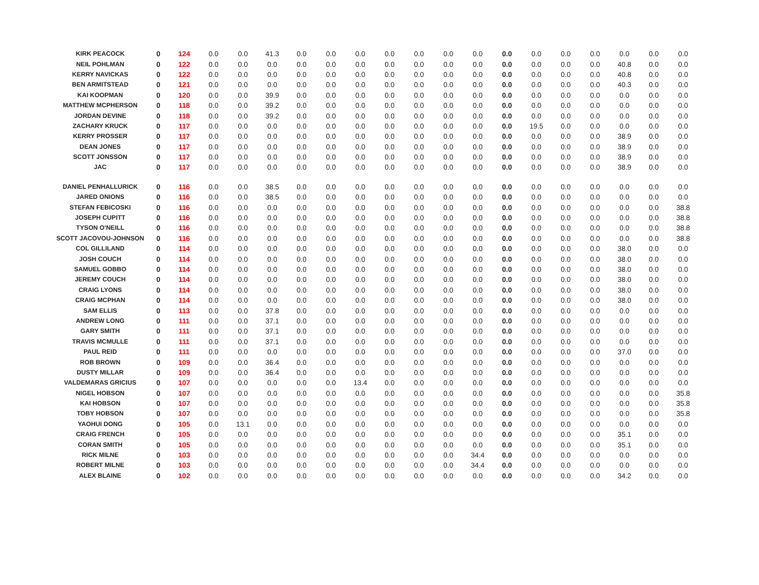| KIRK PEACOCK | 0 | 124 | 0.0 | 0.0 | 41.3 | 0.0 | 0.0 | 0.0 | 0.0 | 0.0 | 0.0 | 0.0 | 0.0 | 0.0 | 0.0 | 0.0 | 0.0 | 0.0 | 0.0 |
| NEIL POHLMAN | 0 | 122 | 0.0 | 0.0 | 0.0 | 0.0 | 0.0 | 0.0 | 0.0 | 0.0 | 0.0 | 0.0 | 0.0 | 0.0 | 0.0 | 0.0 | 40.8 | 0.0 | 0.0 |
| KERRY NAVICKAS | 0 | 122 | 0.0 | 0.0 | 0.0 | 0.0 | 0.0 | 0.0 | 0.0 | 0.0 | 0.0 | 0.0 | 0.0 | 0.0 | 0.0 | 0.0 | 40.8 | 0.0 | 0.0 |
| BEN ARMITSTEAD | 0 | 121 | 0.0 | 0.0 | 0.0 | 0.0 | 0.0 | 0.0 | 0.0 | 0.0 | 0.0 | 0.0 | 0.0 | 0.0 | 0.0 | 0.0 | 40.3 | 0.0 | 0.0 |
| KAI KOOPMAN | 0 | 120 | 0.0 | 0.0 | 39.9 | 0.0 | 0.0 | 0.0 | 0.0 | 0.0 | 0.0 | 0.0 | 0.0 | 0.0 | 0.0 | 0.0 | 0.0 | 0.0 | 0.0 |
| MATTHEW MCPHERSON | 0 | 118 | 0.0 | 0.0 | 39.2 | 0.0 | 0.0 | 0.0 | 0.0 | 0.0 | 0.0 | 0.0 | 0.0 | 0.0 | 0.0 | 0.0 | 0.0 | 0.0 | 0.0 |
| JORDAN DEVINE | 0 | 118 | 0.0 | 0.0 | 39.2 | 0.0 | 0.0 | 0.0 | 0.0 | 0.0 | 0.0 | 0.0 | 0.0 | 0.0 | 0.0 | 0.0 | 0.0 | 0.0 | 0.0 |
| ZACHARY KRUCK | 0 | 117 | 0.0 | 0.0 | 0.0 | 0.0 | 0.0 | 0.0 | 0.0 | 0.0 | 0.0 | 0.0 | 0.0 | 19.5 | 0.0 | 0.0 | 0.0 | 0.0 | 0.0 |
| KERRY PROSSER | 0 | 117 | 0.0 | 0.0 | 0.0 | 0.0 | 0.0 | 0.0 | 0.0 | 0.0 | 0.0 | 0.0 | 0.0 | 0.0 | 0.0 | 0.0 | 38.9 | 0.0 | 0.0 |
| DEAN JONES | 0 | 117 | 0.0 | 0.0 | 0.0 | 0.0 | 0.0 | 0.0 | 0.0 | 0.0 | 0.0 | 0.0 | 0.0 | 0.0 | 0.0 | 0.0 | 38.9 | 0.0 | 0.0 |
| SCOTT JONSSON | 0 | 117 | 0.0 | 0.0 | 0.0 | 0.0 | 0.0 | 0.0 | 0.0 | 0.0 | 0.0 | 0.0 | 0.0 | 0.0 | 0.0 | 0.0 | 38.9 | 0.0 | 0.0 |
| JAC | 0 | 117 | 0.0 | 0.0 | 0.0 | 0.0 | 0.0 | 0.0 | 0.0 | 0.0 | 0.0 | 0.0 | 0.0 | 0.0 | 0.0 | 0.0 | 38.9 | 0.0 | 0.0 |
| DANIEL PENHALLURICK | 0 | 116 | 0.0 | 0.0 | 38.5 | 0.0 | 0.0 | 0.0 | 0.0 | 0.0 | 0.0 | 0.0 | 0.0 | 0.0 | 0.0 | 0.0 | 0.0 | 0.0 | 0.0 |
| JARED ONIONS | 0 | 116 | 0.0 | 0.0 | 38.5 | 0.0 | 0.0 | 0.0 | 0.0 | 0.0 | 0.0 | 0.0 | 0.0 | 0.0 | 0.0 | 0.0 | 0.0 | 0.0 | 0.0 |
| STEFAN FEBICOSKI | 0 | 116 | 0.0 | 0.0 | 0.0 | 0.0 | 0.0 | 0.0 | 0.0 | 0.0 | 0.0 | 0.0 | 0.0 | 0.0 | 0.0 | 0.0 | 0.0 | 0.0 | 38.8 |
| JOSEPH CUPITT | 0 | 116 | 0.0 | 0.0 | 0.0 | 0.0 | 0.0 | 0.0 | 0.0 | 0.0 | 0.0 | 0.0 | 0.0 | 0.0 | 0.0 | 0.0 | 0.0 | 0.0 | 38.8 |
| TYSON O'NEILL | 0 | 116 | 0.0 | 0.0 | 0.0 | 0.0 | 0.0 | 0.0 | 0.0 | 0.0 | 0.0 | 0.0 | 0.0 | 0.0 | 0.0 | 0.0 | 0.0 | 0.0 | 38.8 |
| SCOTT JACOVOU-JOHNSON | 0 | 116 | 0.0 | 0.0 | 0.0 | 0.0 | 0.0 | 0.0 | 0.0 | 0.0 | 0.0 | 0.0 | 0.0 | 0.0 | 0.0 | 0.0 | 0.0 | 0.0 | 38.8 |
| COL GILLILAND | 0 | 114 | 0.0 | 0.0 | 0.0 | 0.0 | 0.0 | 0.0 | 0.0 | 0.0 | 0.0 | 0.0 | 0.0 | 0.0 | 0.0 | 0.0 | 38.0 | 0.0 | 0.0 |
| JOSH COUCH | 0 | 114 | 0.0 | 0.0 | 0.0 | 0.0 | 0.0 | 0.0 | 0.0 | 0.0 | 0.0 | 0.0 | 0.0 | 0.0 | 0.0 | 0.0 | 38.0 | 0.0 | 0.0 |
| SAMUEL GOBBO | 0 | 114 | 0.0 | 0.0 | 0.0 | 0.0 | 0.0 | 0.0 | 0.0 | 0.0 | 0.0 | 0.0 | 0.0 | 0.0 | 0.0 | 0.0 | 38.0 | 0.0 | 0.0 |
| JEREMY COUCH | 0 | 114 | 0.0 | 0.0 | 0.0 | 0.0 | 0.0 | 0.0 | 0.0 | 0.0 | 0.0 | 0.0 | 0.0 | 0.0 | 0.0 | 0.0 | 38.0 | 0.0 | 0.0 |
| CRAIG LYONS | 0 | 114 | 0.0 | 0.0 | 0.0 | 0.0 | 0.0 | 0.0 | 0.0 | 0.0 | 0.0 | 0.0 | 0.0 | 0.0 | 0.0 | 0.0 | 38.0 | 0.0 | 0.0 |
| CRAIG MCPHAN | 0 | 114 | 0.0 | 0.0 | 0.0 | 0.0 | 0.0 | 0.0 | 0.0 | 0.0 | 0.0 | 0.0 | 0.0 | 0.0 | 0.0 | 0.0 | 38.0 | 0.0 | 0.0 |
| SAM ELLIS | 0 | 113 | 0.0 | 0.0 | 37.8 | 0.0 | 0.0 | 0.0 | 0.0 | 0.0 | 0.0 | 0.0 | 0.0 | 0.0 | 0.0 | 0.0 | 0.0 | 0.0 | 0.0 |
| ANDREW LONG | 0 | 111 | 0.0 | 0.0 | 37.1 | 0.0 | 0.0 | 0.0 | 0.0 | 0.0 | 0.0 | 0.0 | 0.0 | 0.0 | 0.0 | 0.0 | 0.0 | 0.0 | 0.0 |
| GARY SMITH | 0 | 111 | 0.0 | 0.0 | 37.1 | 0.0 | 0.0 | 0.0 | 0.0 | 0.0 | 0.0 | 0.0 | 0.0 | 0.0 | 0.0 | 0.0 | 0.0 | 0.0 | 0.0 |
| TRAVIS MCMULLE | 0 | 111 | 0.0 | 0.0 | 37.1 | 0.0 | 0.0 | 0.0 | 0.0 | 0.0 | 0.0 | 0.0 | 0.0 | 0.0 | 0.0 | 0.0 | 0.0 | 0.0 | 0.0 |
| PAUL REID | 0 | 111 | 0.0 | 0.0 | 0.0 | 0.0 | 0.0 | 0.0 | 0.0 | 0.0 | 0.0 | 0.0 | 0.0 | 0.0 | 0.0 | 0.0 | 37.0 | 0.0 | 0.0 |
| ROB BROWN | 0 | 109 | 0.0 | 0.0 | 36.4 | 0.0 | 0.0 | 0.0 | 0.0 | 0.0 | 0.0 | 0.0 | 0.0 | 0.0 | 0.0 | 0.0 | 0.0 | 0.0 | 0.0 |
| DUSTY MILLAR | 0 | 109 | 0.0 | 0.0 | 36.4 | 0.0 | 0.0 | 0.0 | 0.0 | 0.0 | 0.0 | 0.0 | 0.0 | 0.0 | 0.0 | 0.0 | 0.0 | 0.0 | 0.0 |
| VALDEMARAS GRICIUS | 0 | 107 | 0.0 | 0.0 | 0.0 | 0.0 | 0.0 | 13.4 | 0.0 | 0.0 | 0.0 | 0.0 | 0.0 | 0.0 | 0.0 | 0.0 | 0.0 | 0.0 | 0.0 |
| NIGEL HOBSON | 0 | 107 | 0.0 | 0.0 | 0.0 | 0.0 | 0.0 | 0.0 | 0.0 | 0.0 | 0.0 | 0.0 | 0.0 | 0.0 | 0.0 | 0.0 | 0.0 | 0.0 | 35.8 |
| KAI HOBSON | 0 | 107 | 0.0 | 0.0 | 0.0 | 0.0 | 0.0 | 0.0 | 0.0 | 0.0 | 0.0 | 0.0 | 0.0 | 0.0 | 0.0 | 0.0 | 0.0 | 0.0 | 35.8 |
| TOBY HOBSON | 0 | 107 | 0.0 | 0.0 | 0.0 | 0.0 | 0.0 | 0.0 | 0.0 | 0.0 | 0.0 | 0.0 | 0.0 | 0.0 | 0.0 | 0.0 | 0.0 | 0.0 | 35.8 |
| YAOHUI DONG | 0 | 105 | 0.0 | 13.1 | 0.0 | 0.0 | 0.0 | 0.0 | 0.0 | 0.0 | 0.0 | 0.0 | 0.0 | 0.0 | 0.0 | 0.0 | 0.0 | 0.0 | 0.0 |
| CRAIG FRENCH | 0 | 105 | 0.0 | 0.0 | 0.0 | 0.0 | 0.0 | 0.0 | 0.0 | 0.0 | 0.0 | 0.0 | 0.0 | 0.0 | 0.0 | 0.0 | 35.1 | 0.0 | 0.0 |
| CORAN SMITH | 0 | 105 | 0.0 | 0.0 | 0.0 | 0.0 | 0.0 | 0.0 | 0.0 | 0.0 | 0.0 | 0.0 | 0.0 | 0.0 | 0.0 | 0.0 | 35.1 | 0.0 | 0.0 |
| RICK MILNE | 0 | 103 | 0.0 | 0.0 | 0.0 | 0.0 | 0.0 | 0.0 | 0.0 | 0.0 | 0.0 | 34.4 | 0.0 | 0.0 | 0.0 | 0.0 | 0.0 | 0.0 | 0.0 |
| ROBERT MILNE | 0 | 103 | 0.0 | 0.0 | 0.0 | 0.0 | 0.0 | 0.0 | 0.0 | 0.0 | 0.0 | 34.4 | 0.0 | 0.0 | 0.0 | 0.0 | 0.0 | 0.0 | 0.0 |
| ALEX BLAINE | 0 | 102 | 0.0 | 0.0 | 0.0 | 0.0 | 0.0 | 0.0 | 0.0 | 0.0 | 0.0 | 0.0 | 0.0 | 0.0 | 0.0 | 0.0 | 34.2 | 0.0 | 0.0 |